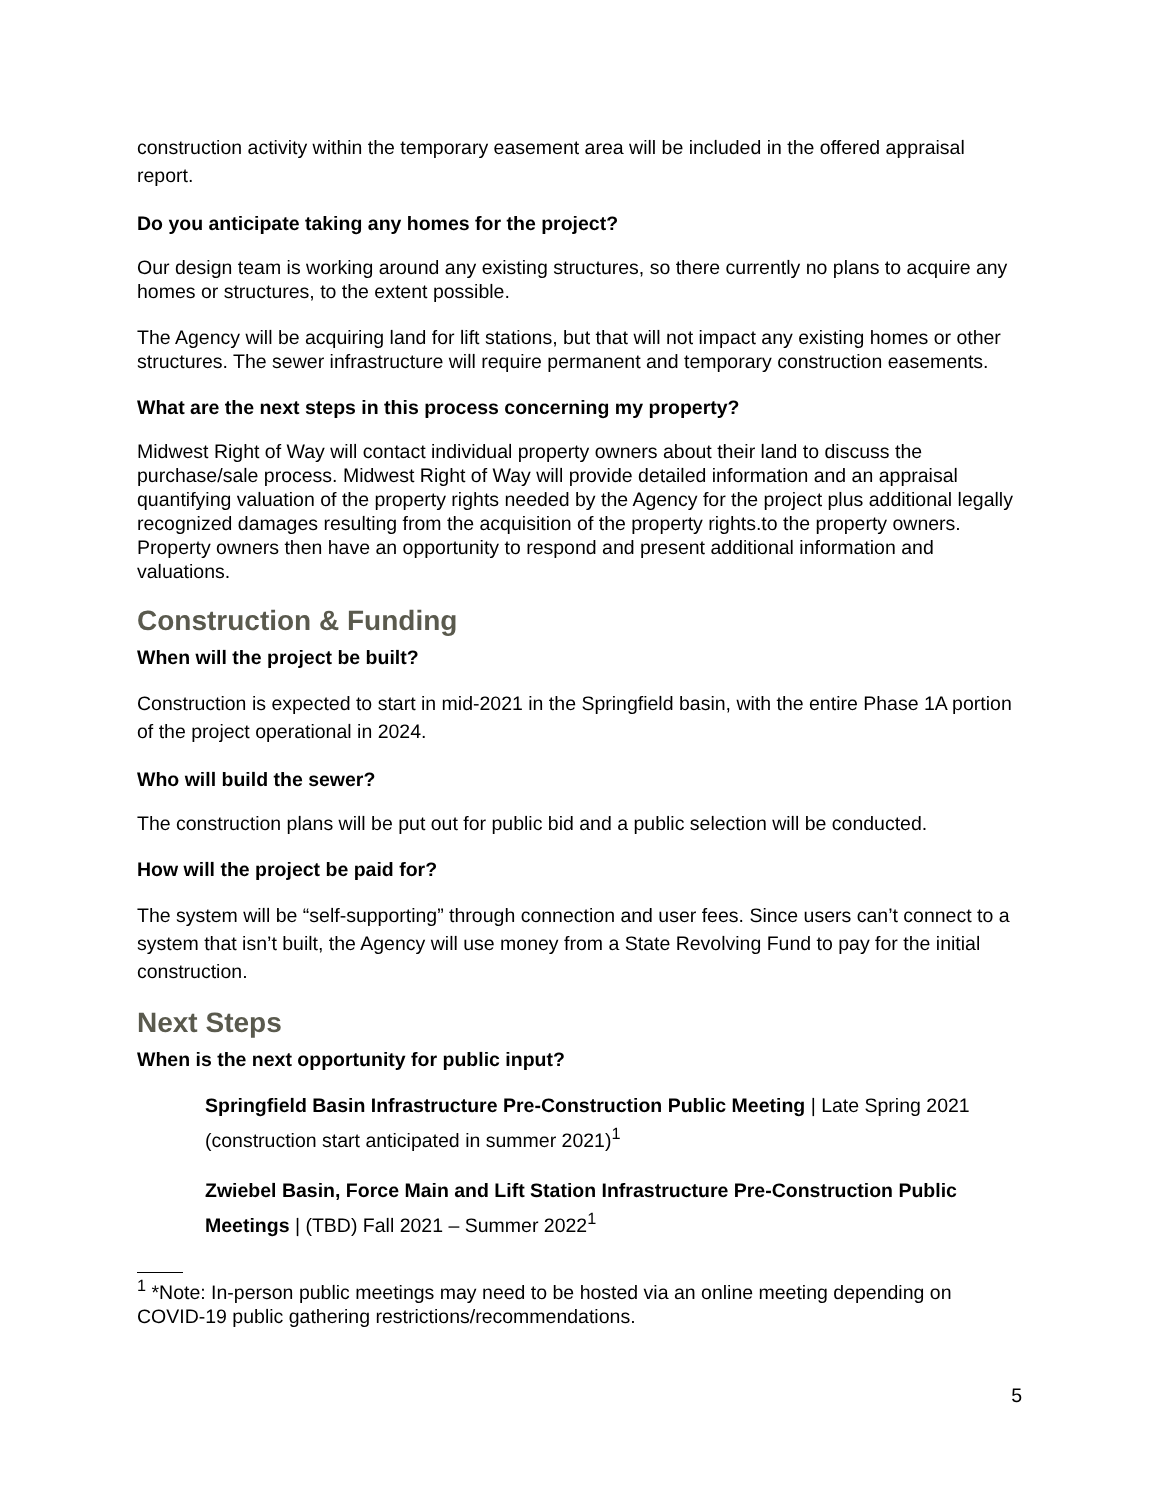construction activity within the temporary easement area will be included in the offered appraisal report.
Do you anticipate taking any homes for the project?
Our design team is working around any existing structures, so there currently no plans to acquire any homes or structures, to the extent possible.
The Agency will be acquiring land for lift stations, but that will not impact any existing homes or other structures. The sewer infrastructure will require permanent and temporary construction easements.
What are the next steps in this process concerning my property?
Midwest Right of Way will contact individual property owners about their land to discuss the purchase/sale process. Midwest Right of Way will provide detailed information and an appraisal quantifying valuation of the property rights needed by the Agency for the project plus additional legally recognized damages resulting from the acquisition of the property rights.to the property owners. Property owners then have an opportunity to respond and present additional information and valuations.
Construction & Funding
When will the project be built?
Construction is expected to start in mid-2021 in the Springfield basin, with the entire Phase 1A portion of the project operational in 2024.
Who will build the sewer?
The construction plans will be put out for public bid and a public selection will be conducted.
How will the project be paid for?
The system will be “self-supporting” through connection and user fees. Since users can’t connect to a system that isn’t built, the Agency will use money from a State Revolving Fund to pay for the initial construction.
Next Steps
When is the next opportunity for public input?
Springfield Basin Infrastructure Pre-Construction Public Meeting | Late Spring 2021 (construction start anticipated in summer 2021)<sup>1</sup>
Zwiebel Basin, Force Main and Lift Station Infrastructure Pre-Construction Public Meetings | (TBD) Fall 2021 – Summer 2022<sup>1</sup>
<sup>1</sup> *Note: In-person public meetings may need to be hosted via an online meeting depending on COVID-19 public gathering restrictions/recommendations.
5